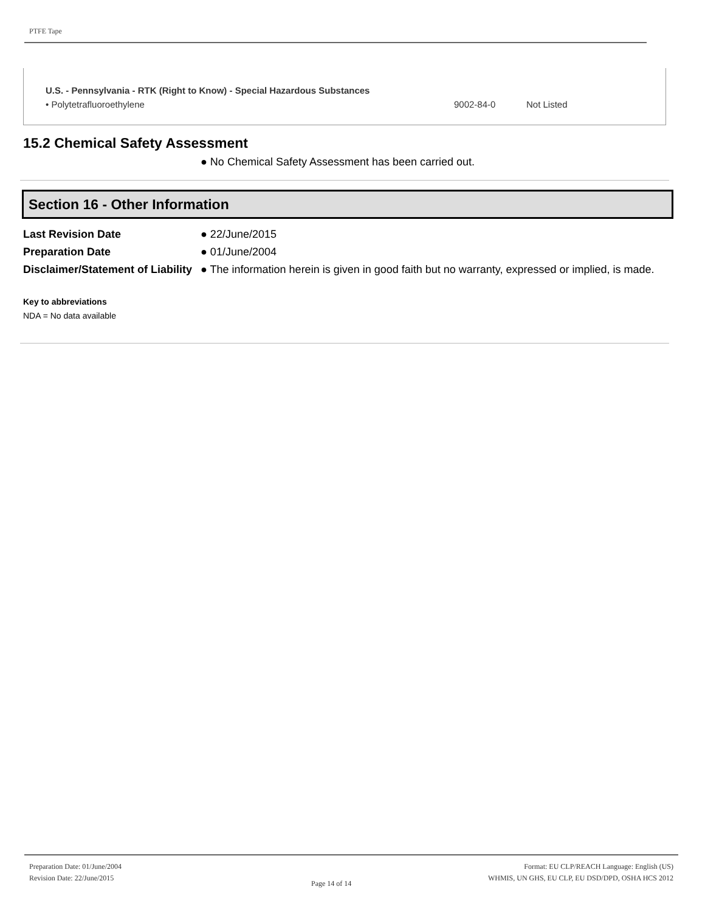PTFE Tape
U.S. - Pennsylvania - RTK (Right to Know) - Special Hazardous Substances
• Polytetrafluoroethylene 9002-84-0 Not Listed
15.2 Chemical Safety Assessment
● No Chemical Safety Assessment has been carried out.
Section 16 - Other Information
| Last Revision Date | ● 22/June/2015 |
| Preparation Date | ● 01/June/2004 |
| Disclaimer/Statement of Liability | ● The information herein is given in good faith but no warranty, expressed or implied, is made. |
Key to abbreviations
NDA = No data available
Preparation Date: 01/June/2004
Revision Date: 22/June/2015
Page 14 of 14
Format: EU CLP/REACH Language: English (US)
WHMIS, UN GHS, EU CLP, EU DSD/DPD, OSHA HCS 2012